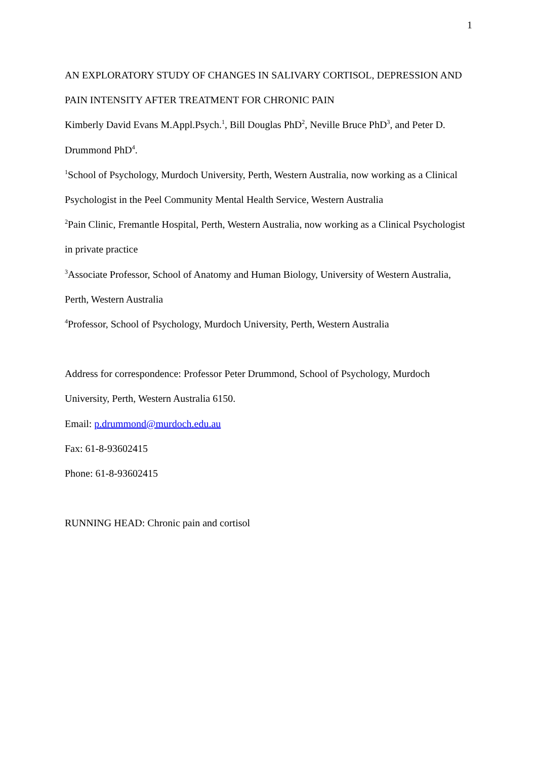1
AN EXPLORATORY STUDY OF CHANGES IN SALIVARY CORTISOL, DEPRESSION AND PAIN INTENSITY AFTER TREATMENT FOR CHRONIC PAIN
Kimberly David Evans M.Appl.Psych.<sup>1</sup>, Bill Douglas PhD<sup>2</sup>, Neville Bruce PhD<sup>3</sup>, and Peter D. Drummond PhD<sup>4</sup>.
<sup>1</sup> School of Psychology, Murdoch University, Perth, Western Australia, now working as a Clinical Psychologist in the Peel Community Mental Health Service, Western Australia
<sup>2</sup> Pain Clinic, Fremantle Hospital, Perth, Western Australia, now working as a Clinical Psychologist in private practice
<sup>3</sup> Associate Professor, School of Anatomy and Human Biology, University of Western Australia, Perth, Western Australia
<sup>4</sup> Professor, School of Psychology, Murdoch University, Perth, Western Australia
Address for correspondence: Professor Peter Drummond, School of Psychology, Murdoch University, Perth, Western Australia 6150.
Email: p.drummond@murdoch.edu.au
Fax: 61-8-93602415
Phone: 61-8-93602415
RUNNING HEAD: Chronic pain and cortisol